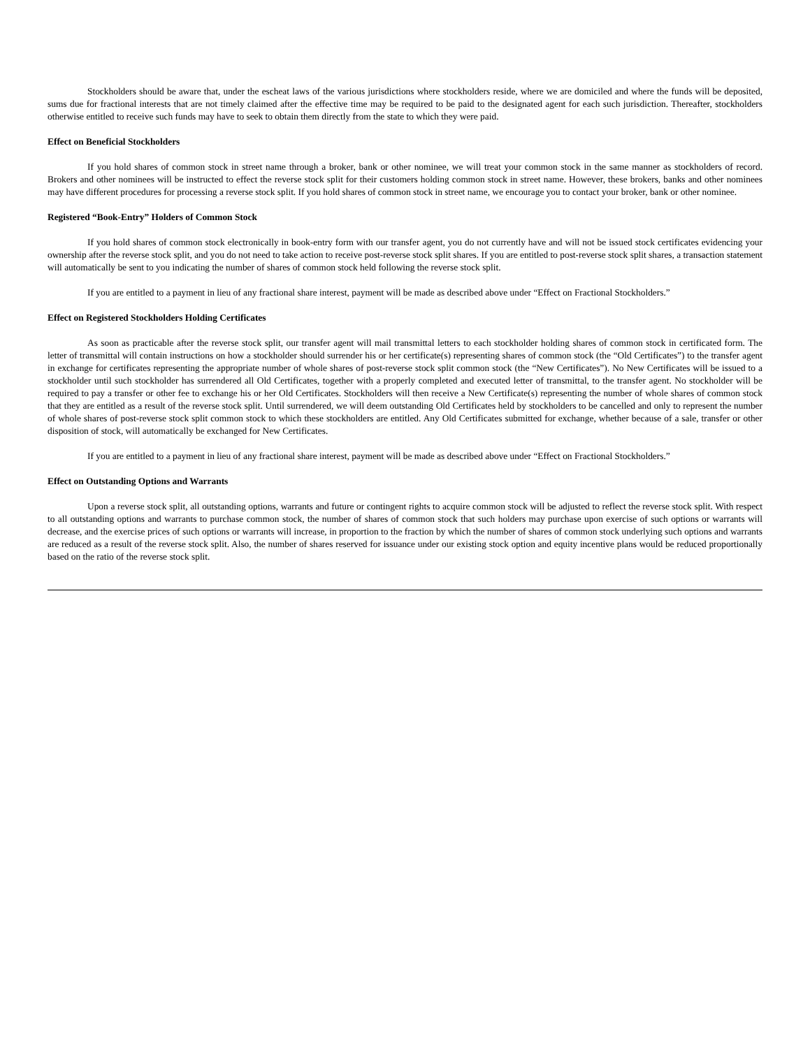Stockholders should be aware that, under the escheat laws of the various jurisdictions where stockholders reside, where we are domiciled and where the funds will be deposited, sums due for fractional interests that are not timely claimed after the effective time may be required to be paid to the designated agent for each such jurisdiction. Thereafter, stockholders otherwise entitled to receive such funds may have to seek to obtain them directly from the state to which they were paid.
Effect on Beneficial Stockholders
If you hold shares of common stock in street name through a broker, bank or other nominee, we will treat your common stock in the same manner as stockholders of record. Brokers and other nominees will be instructed to effect the reverse stock split for their customers holding common stock in street name. However, these brokers, banks and other nominees may have different procedures for processing a reverse stock split. If you hold shares of common stock in street name, we encourage you to contact your broker, bank or other nominee.
Registered “Book-Entry” Holders of Common Stock
If you hold shares of common stock electronically in book-entry form with our transfer agent, you do not currently have and will not be issued stock certificates evidencing your ownership after the reverse stock split, and you do not need to take action to receive post-reverse stock split shares. If you are entitled to post-reverse stock split shares, a transaction statement will automatically be sent to you indicating the number of shares of common stock held following the reverse stock split.
If you are entitled to a payment in lieu of any fractional share interest, payment will be made as described above under “Effect on Fractional Stockholders.”
Effect on Registered Stockholders Holding Certificates
As soon as practicable after the reverse stock split, our transfer agent will mail transmittal letters to each stockholder holding shares of common stock in certificated form. The letter of transmittal will contain instructions on how a stockholder should surrender his or her certificate(s) representing shares of common stock (the “Old Certificates”) to the transfer agent in exchange for certificates representing the appropriate number of whole shares of post-reverse stock split common stock (the “New Certificates”). No New Certificates will be issued to a stockholder until such stockholder has surrendered all Old Certificates, together with a properly completed and executed letter of transmittal, to the transfer agent. No stockholder will be required to pay a transfer or other fee to exchange his or her Old Certificates. Stockholders will then receive a New Certificate(s) representing the number of whole shares of common stock that they are entitled as a result of the reverse stock split. Until surrendered, we will deem outstanding Old Certificates held by stockholders to be cancelled and only to represent the number of whole shares of post-reverse stock split common stock to which these stockholders are entitled. Any Old Certificates submitted for exchange, whether because of a sale, transfer or other disposition of stock, will automatically be exchanged for New Certificates.
If you are entitled to a payment in lieu of any fractional share interest, payment will be made as described above under “Effect on Fractional Stockholders.”
Effect on Outstanding Options and Warrants
Upon a reverse stock split, all outstanding options, warrants and future or contingent rights to acquire common stock will be adjusted to reflect the reverse stock split. With respect to all outstanding options and warrants to purchase common stock, the number of shares of common stock that such holders may purchase upon exercise of such options or warrants will decrease, and the exercise prices of such options or warrants will increase, in proportion to the fraction by which the number of shares of common stock underlying such options and warrants are reduced as a result of the reverse stock split. Also, the number of shares reserved for issuance under our existing stock option and equity incentive plans would be reduced proportionally based on the ratio of the reverse stock split.